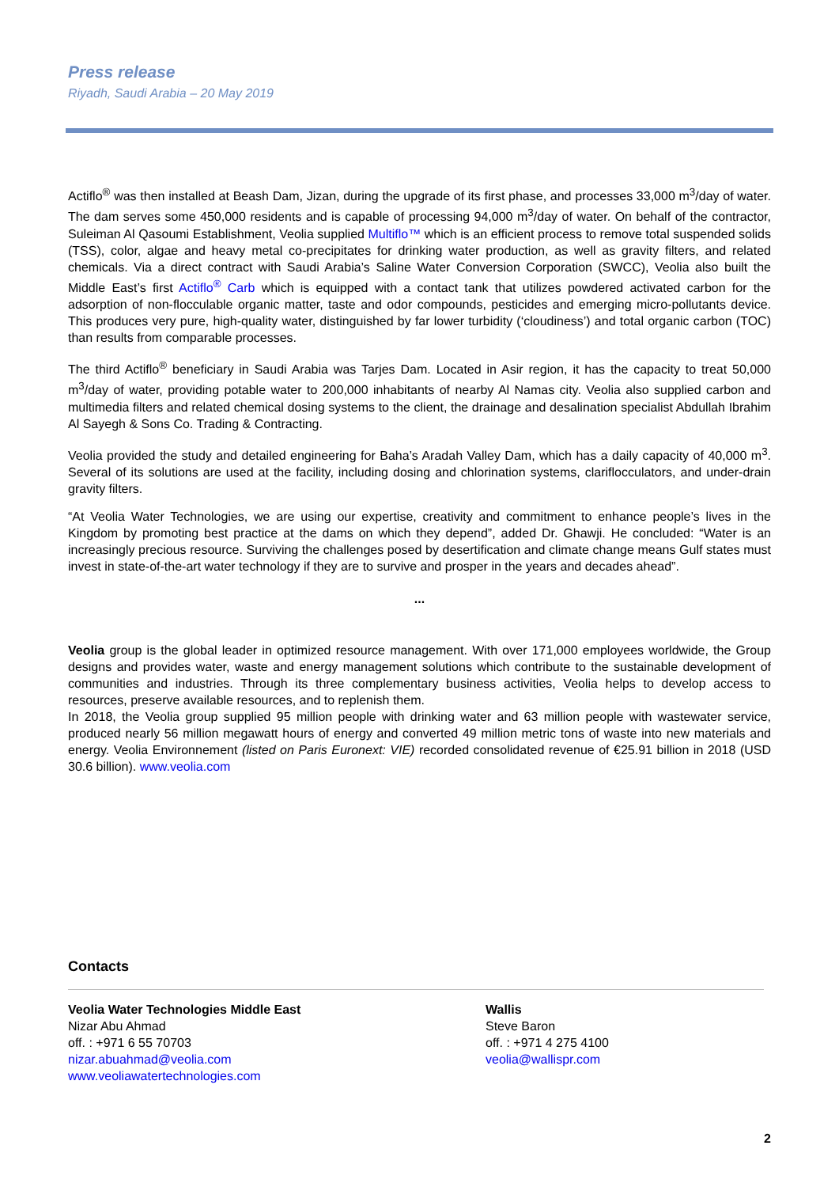Press release
Riyadh, Saudi Arabia – 20 May 2019
Actiflo<sup>®</sup> was then installed at Beash Dam, Jizan, during the upgrade of its first phase, and processes 33,000 m<sup>3</sup>/day of water. The dam serves some 450,000 residents and is capable of processing 94,000 m<sup>3</sup>/day of water. On behalf of the contractor, Suleiman Al Qasoumi Establishment, Veolia supplied Multiflo™ which is an efficient process to remove total suspended solids (TSS), color, algae and heavy metal co-precipitates for drinking water production, as well as gravity filters, and related chemicals. Via a direct contract with Saudi Arabia’s Saline Water Conversion Corporation (SWCC), Veolia also built the Middle East’s first Actiflo<sup>®</sup> Carb which is equipped with a contact tank that utilizes powdered activated carbon for the adsorption of non-flocculable organic matter, taste and odor compounds, pesticides and emerging micro-pollutants device. This produces very pure, high-quality water, distinguished by far lower turbidity (‘cloudiness’) and total organic carbon (TOC) than results from comparable processes.
The third Actiflo<sup>®</sup> beneficiary in Saudi Arabia was Tarjes Dam. Located in Asir region, it has the capacity to treat 50,000 m<sup>3</sup>/day of water, providing potable water to 200,000 inhabitants of nearby Al Namas city. Veolia also supplied carbon and multimedia filters and related chemical dosing systems to the client, the drainage and desalination specialist Abdullah Ibrahim Al Sayegh & Sons Co. Trading & Contracting.
Veolia provided the study and detailed engineering for Baha’s Aradah Valley Dam, which has a daily capacity of 40,000 m<sup>3</sup>. Several of its solutions are used at the facility, including dosing and chlorination systems, clariflocculators, and under-drain gravity filters.
“At Veolia Water Technologies, we are using our expertise, creativity and commitment to enhance people’s lives in the Kingdom by promoting best practice at the dams on which they depend”, added Dr. Ghawji. He concluded: “Water is an increasingly precious resource. Surviving the challenges posed by desertification and climate change means Gulf states must invest in state-of-the-art water technology if they are to survive and prosper in the years and decades ahead”.
...
Veolia group is the global leader in optimized resource management. With over 171,000 employees worldwide, the Group designs and provides water, waste and energy management solutions which contribute to the sustainable development of communities and industries. Through its three complementary business activities, Veolia helps to develop access to resources, preserve available resources, and to replenish them.
In 2018, the Veolia group supplied 95 million people with drinking water and 63 million people with wastewater service, produced nearly 56 million megawatt hours of energy and converted 49 million metric tons of waste into new materials and energy. Veolia Environnement (listed on Paris Euronext: VIE) recorded consolidated revenue of €25.91 billion in 2018 (USD 30.6 billion). www.veolia.com
Contacts
Veolia Water Technologies Middle East
Nizar Abu Ahmad
off. : +971 6 55 70703
nizar.abuahmad@veolia.com
www.veoliawatertechnologies.com
Wallis
Steve Baron
off. : +971 4 275 4100
veolia@wallispr.com
2